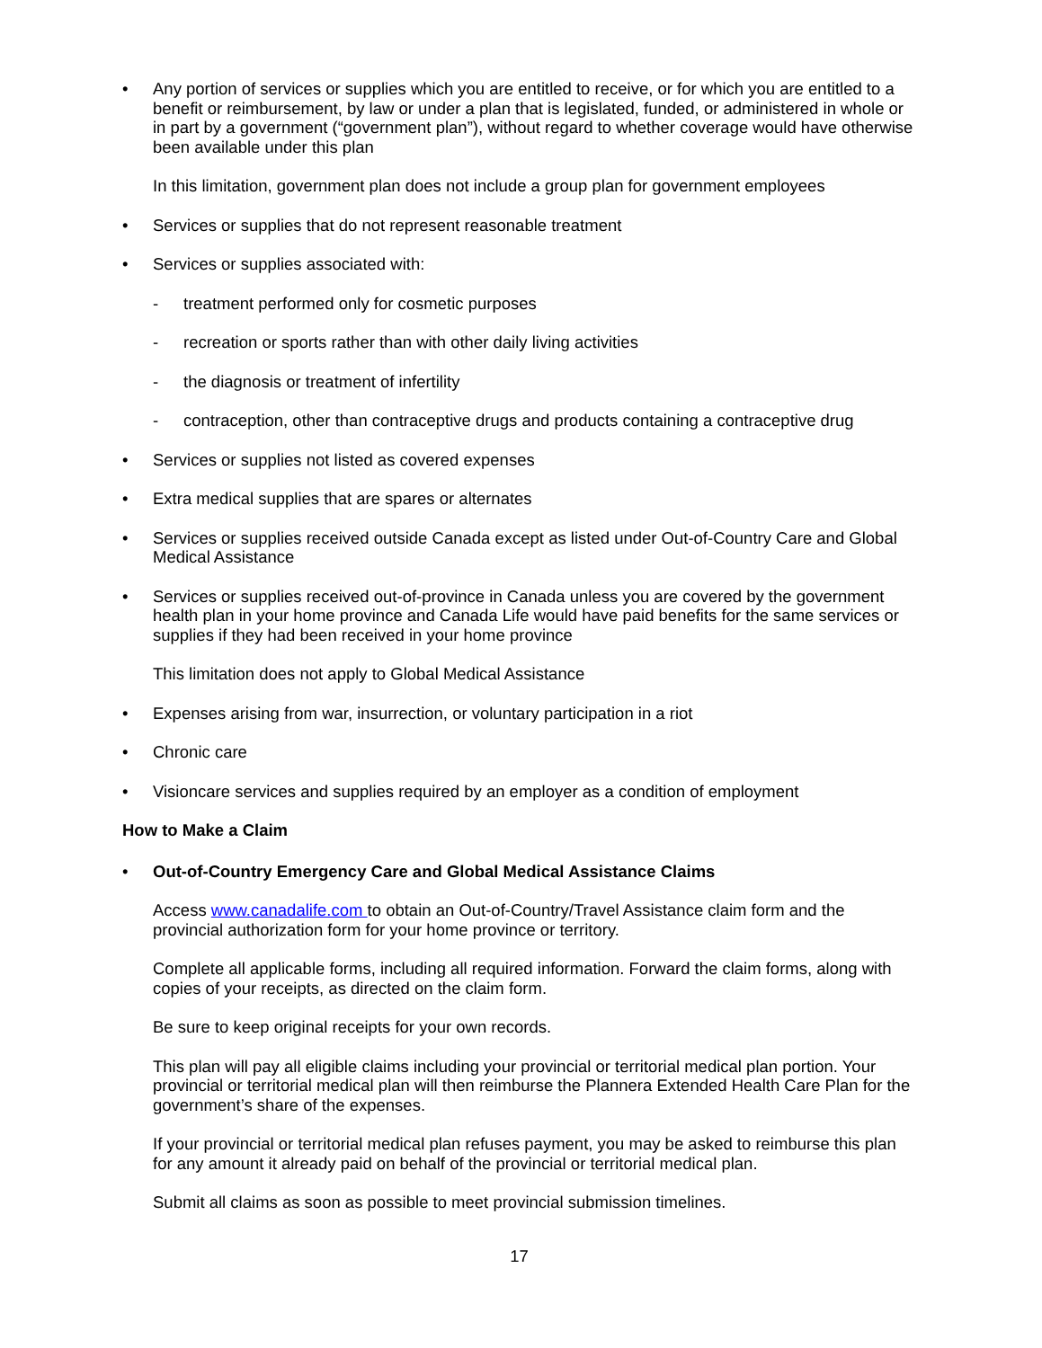• Any portion of services or supplies which you are entitled to receive, or for which you are entitled to a benefit or reimbursement, by law or under a plan that is legislated, funded, or administered in whole or in part by a government (“government plan”), without regard to whether coverage would have otherwise been available under this plan
In this limitation, government plan does not include a group plan for government employees
• Services or supplies that do not represent reasonable treatment
• Services or supplies associated with:
- treatment performed only for cosmetic purposes
- recreation or sports rather than with other daily living activities
- the diagnosis or treatment of infertility
- contraception, other than contraceptive drugs and products containing a contraceptive drug
• Services or supplies not listed as covered expenses
• Extra medical supplies that are spares or alternates
• Services or supplies received outside Canada except as listed under Out-of-Country Care and Global Medical Assistance
• Services or supplies received out-of-province in Canada unless you are covered by the government health plan in your home province and Canada Life would have paid benefits for the same services or supplies if they had been received in your home province
This limitation does not apply to Global Medical Assistance
• Expenses arising from war, insurrection, or voluntary participation in a riot
• Chronic care
• Visioncare services and supplies required by an employer as a condition of employment
How to Make a Claim
• Out-of-Country Emergency Care and Global Medical Assistance Claims
Access www.canadalife.com to obtain an Out-of-Country/Travel Assistance claim form and the provincial authorization form for your home province or territory.
Complete all applicable forms, including all required information. Forward the claim forms, along with copies of your receipts, as directed on the claim form.
Be sure to keep original receipts for your own records.
This plan will pay all eligible claims including your provincial or territorial medical plan portion. Your provincial or territorial medical plan will then reimburse the Plannera Extended Health Care Plan for the government’s share of the expenses.
If your provincial or territorial medical plan refuses payment, you may be asked to reimburse this plan for any amount it already paid on behalf of the provincial or territorial medical plan.
Submit all claims as soon as possible to meet provincial submission timelines.
17